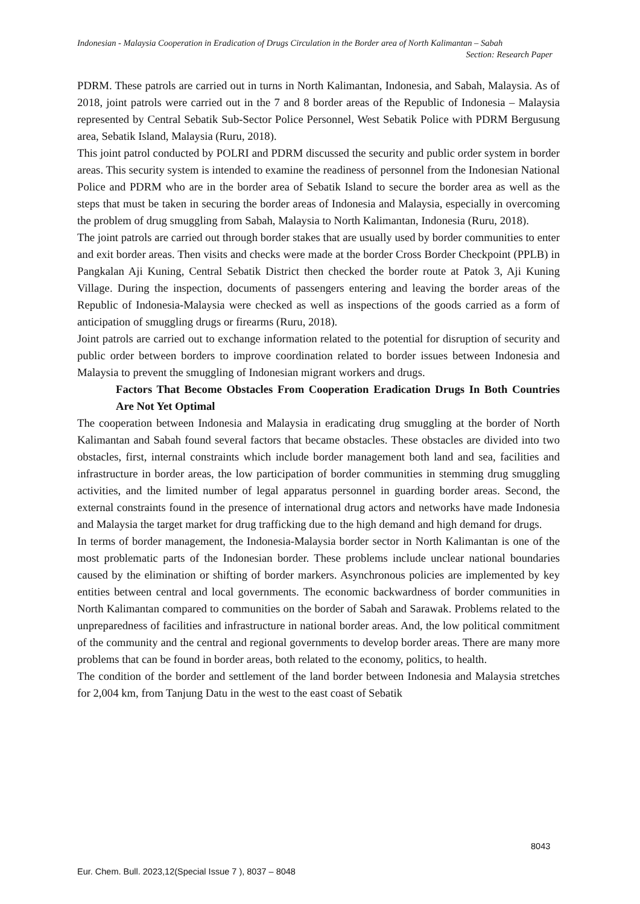Indonesian - Malaysia Cooperation in Eradication of Drugs Circulation in the Border area of North Kalimantan – Sabah
Section: Research Paper
PDRM. These patrols are carried out in turns in North Kalimantan, Indonesia, and Sabah, Malaysia. As of 2018, joint patrols were carried out in the 7 and 8 border areas of the Republic of Indonesia – Malaysia represented by Central Sebatik Sub-Sector Police Personnel, West Sebatik Police with PDRM Bergusung area, Sebatik Island, Malaysia (Ruru, 2018).
This joint patrol conducted by POLRI and PDRM discussed the security and public order system in border areas. This security system is intended to examine the readiness of personnel from the Indonesian National Police and PDRM who are in the border area of Sebatik Island to secure the border area as well as the steps that must be taken in securing the border areas of Indonesia and Malaysia, especially in overcoming the problem of drug smuggling from Sabah, Malaysia to North Kalimantan, Indonesia (Ruru, 2018).
The joint patrols are carried out through border stakes that are usually used by border communities to enter and exit border areas. Then visits and checks were made at the border Cross Border Checkpoint (PPLB) in Pangkalan Aji Kuning, Central Sebatik District then checked the border route at Patok 3, Aji Kuning Village. During the inspection, documents of passengers entering and leaving the border areas of the Republic of Indonesia-Malaysia were checked as well as inspections of the goods carried as a form of anticipation of smuggling drugs or firearms (Ruru, 2018).
Joint patrols are carried out to exchange information related to the potential for disruption of security and public order between borders to improve coordination related to border issues between Indonesia and Malaysia to prevent the smuggling of Indonesian migrant workers and drugs.
Factors That Become Obstacles From Cooperation Eradication Drugs In Both Countries Are Not Yet Optimal
The cooperation between Indonesia and Malaysia in eradicating drug smuggling at the border of North Kalimantan and Sabah found several factors that became obstacles. These obstacles are divided into two obstacles, first, internal constraints which include border management both land and sea, facilities and infrastructure in border areas, the low participation of border communities in stemming drug smuggling activities, and the limited number of legal apparatus personnel in guarding border areas. Second, the external constraints found in the presence of international drug actors and networks have made Indonesia and Malaysia the target market for drug trafficking due to the high demand and high demand for drugs.
In terms of border management, the Indonesia-Malaysia border sector in North Kalimantan is one of the most problematic parts of the Indonesian border. These problems include unclear national boundaries caused by the elimination or shifting of border markers. Asynchronous policies are implemented by key entities between central and local governments. The economic backwardness of border communities in North Kalimantan compared to communities on the border of Sabah and Sarawak. Problems related to the unpreparedness of facilities and infrastructure in national border areas. And, the low political commitment of the community and the central and regional governments to develop border areas. There are many more problems that can be found in border areas, both related to the economy, politics, to health.
The condition of the border and settlement of the land border between Indonesia and Malaysia stretches for 2,004 km, from Tanjung Datu in the west to the east coast of Sebatik
8043
Eur. Chem. Bull. 2023,12(Special Issue 7 ), 8037 – 8048